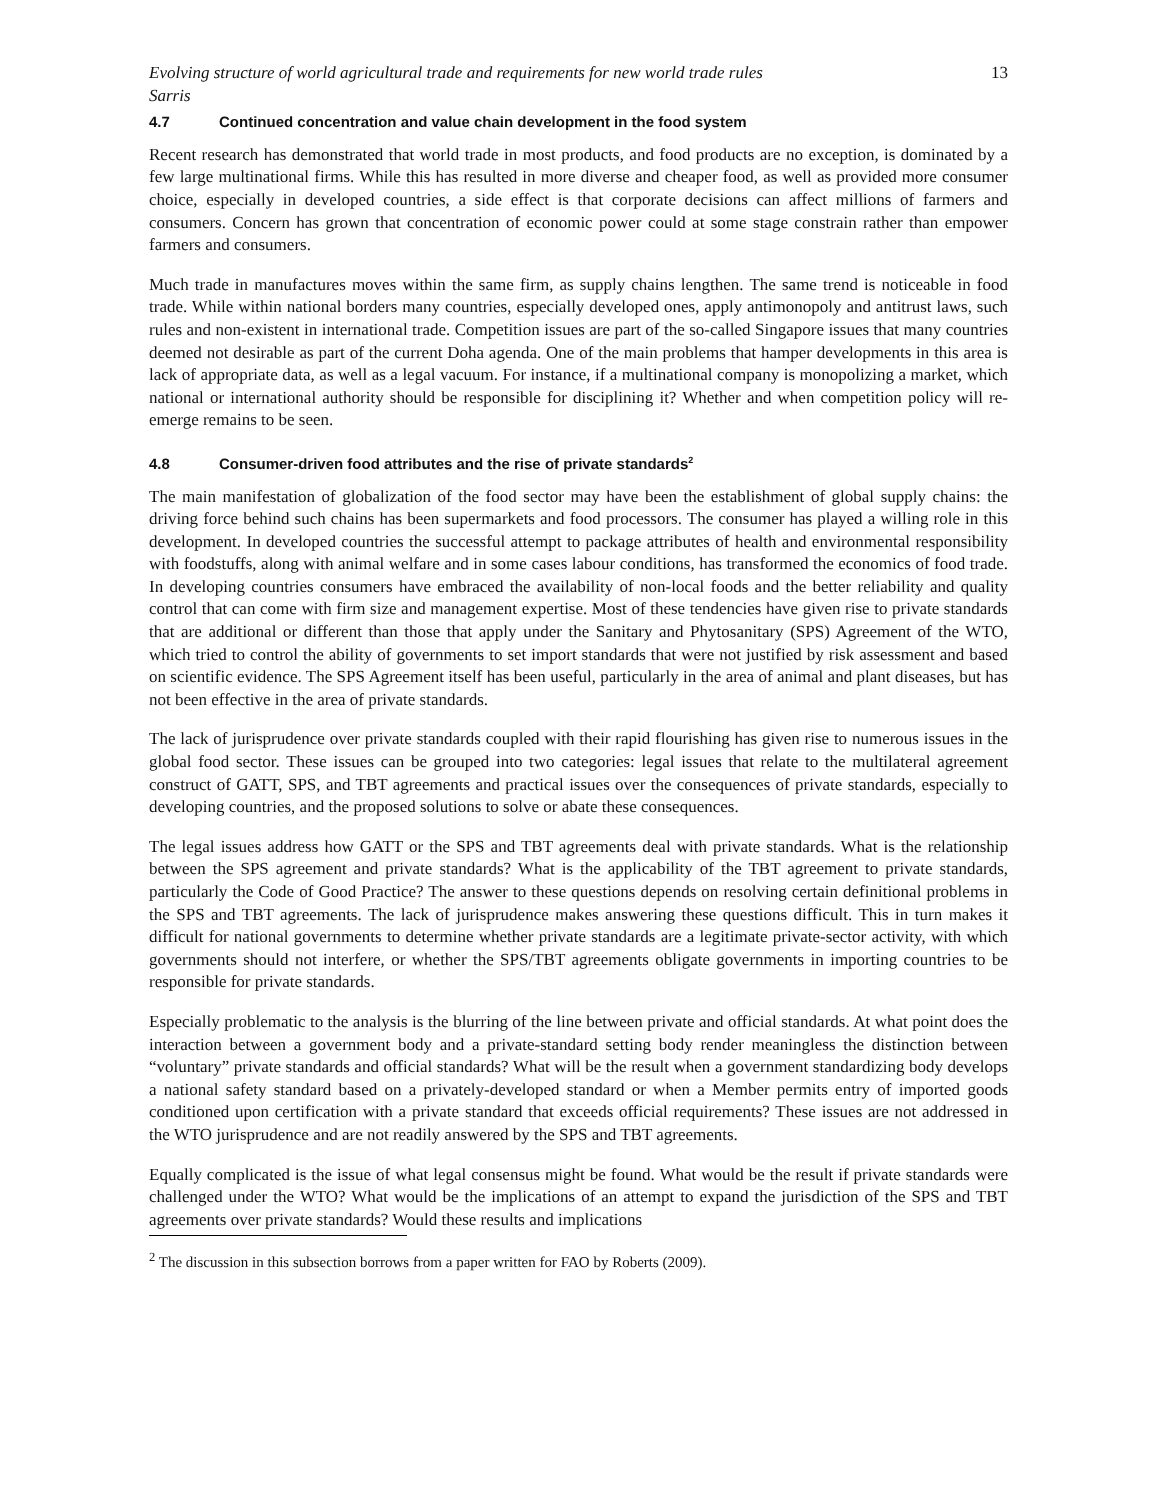Evolving structure of world agricultural trade and requirements for new world trade rules 13
Sarris
4.7 Continued concentration and value chain development in the food system
Recent research has demonstrated that world trade in most products, and food products are no exception, is dominated by a few large multinational firms. While this has resulted in more diverse and cheaper food, as well as provided more consumer choice, especially in developed countries, a side effect is that corporate decisions can affect millions of farmers and consumers. Concern has grown that concentration of economic power could at some stage constrain rather than empower farmers and consumers.
Much trade in manufactures moves within the same firm, as supply chains lengthen. The same trend is noticeable in food trade. While within national borders many countries, especially developed ones, apply antimonopoly and antitrust laws, such rules and non-existent in international trade. Competition issues are part of the so-called Singapore issues that many countries deemed not desirable as part of the current Doha agenda. One of the main problems that hamper developments in this area is lack of appropriate data, as well as a legal vacuum. For instance, if a multinational company is monopolizing a market, which national or international authority should be responsible for disciplining it? Whether and when competition policy will re-emerge remains to be seen.
4.8 Consumer-driven food attributes and the rise of private standards<sup>2</sup>
The main manifestation of globalization of the food sector may have been the establishment of global supply chains: the driving force behind such chains has been supermarkets and food processors. The consumer has played a willing role in this development. In developed countries the successful attempt to package attributes of health and environmental responsibility with foodstuffs, along with animal welfare and in some cases labour conditions, has transformed the economics of food trade. In developing countries consumers have embraced the availability of non-local foods and the better reliability and quality control that can come with firm size and management expertise. Most of these tendencies have given rise to private standards that are additional or different than those that apply under the Sanitary and Phytosanitary (SPS) Agreement of the WTO, which tried to control the ability of governments to set import standards that were not justified by risk assessment and based on scientific evidence. The SPS Agreement itself has been useful, particularly in the area of animal and plant diseases, but has not been effective in the area of private standards.
The lack of jurisprudence over private standards coupled with their rapid flourishing has given rise to numerous issues in the global food sector. These issues can be grouped into two categories: legal issues that relate to the multilateral agreement construct of GATT, SPS, and TBT agreements and practical issues over the consequences of private standards, especially to developing countries, and the proposed solutions to solve or abate these consequences.
The legal issues address how GATT or the SPS and TBT agreements deal with private standards. What is the relationship between the SPS agreement and private standards? What is the applicability of the TBT agreement to private standards, particularly the Code of Good Practice? The answer to these questions depends on resolving certain definitional problems in the SPS and TBT agreements. The lack of jurisprudence makes answering these questions difficult. This in turn makes it difficult for national governments to determine whether private standards are a legitimate private-sector activity, with which governments should not interfere, or whether the SPS/TBT agreements obligate governments in importing countries to be responsible for private standards.
Especially problematic to the analysis is the blurring of the line between private and official standards. At what point does the interaction between a government body and a private-standard setting body render meaningless the distinction between “voluntary” private standards and official standards? What will be the result when a government standardizing body develops a national safety standard based on a privately-developed standard or when a Member permits entry of imported goods conditioned upon certification with a private standard that exceeds official requirements? These issues are not addressed in the WTO jurisprudence and are not readily answered by the SPS and TBT agreements.
Equally complicated is the issue of what legal consensus might be found. What would be the result if private standards were challenged under the WTO? What would be the implications of an attempt to expand the jurisdiction of the SPS and TBT agreements over private standards? Would these results and implications
<sup>2</sup> The discussion in this subsection borrows from a paper written for FAO by Roberts (2009).